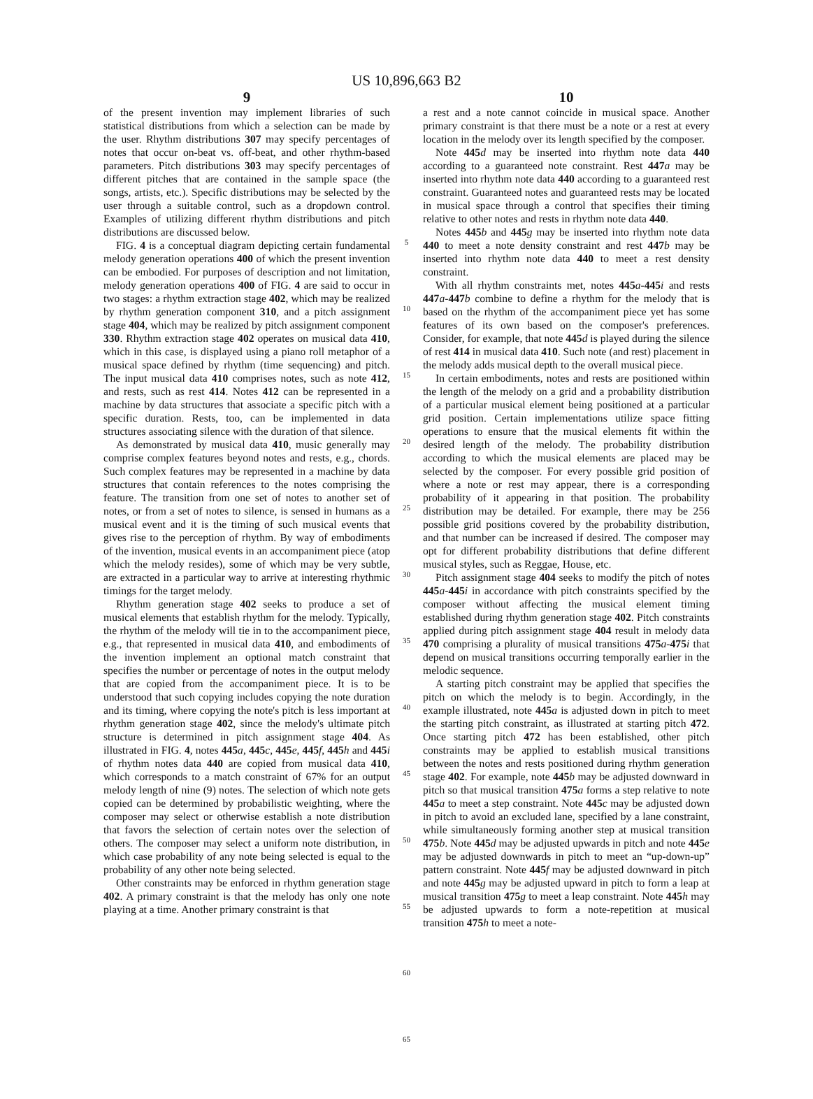US 10,896,663 B2
9
of the present invention may implement libraries of such statistical distributions from which a selection can be made by the user. Rhythm distributions 307 may specify percentages of notes that occur on-beat vs. off-beat, and other rhythm-based parameters. Pitch distributions 303 may specify percentages of different pitches that are contained in the sample space (the songs, artists, etc.). Specific distributions may be selected by the user through a suitable control, such as a dropdown control. Examples of utilizing different rhythm distributions and pitch distributions are discussed below.
FIG. 4 is a conceptual diagram depicting certain fundamental melody generation operations 400 of which the present invention can be embodied. For purposes of description and not limitation, melody generation operations 400 of FIG. 4 are said to occur in two stages: a rhythm extraction stage 402, which may be realized by rhythm generation component 310, and a pitch assignment stage 404, which may be realized by pitch assignment component 330. Rhythm extraction stage 402 operates on musical data 410, which in this case, is displayed using a piano roll metaphor of a musical space defined by rhythm (time sequencing) and pitch. The input musical data 410 comprises notes, such as note 412, and rests, such as rest 414. Notes 412 can be represented in a machine by data structures that associate a specific pitch with a specific duration. Rests, too, can be implemented in data structures associating silence with the duration of that silence.
As demonstrated by musical data 410, music generally may comprise complex features beyond notes and rests, e.g., chords. Such complex features may be represented in a machine by data structures that contain references to the notes comprising the feature. The transition from one set of notes to another set of notes, or from a set of notes to silence, is sensed in humans as a musical event and it is the timing of such musical events that gives rise to the perception of rhythm. By way of embodiments of the invention, musical events in an accompaniment piece (atop which the melody resides), some of which may be very subtle, are extracted in a particular way to arrive at interesting rhythmic timings for the target melody.
Rhythm generation stage 402 seeks to produce a set of musical elements that establish rhythm for the melody. Typically, the rhythm of the melody will tie in to the accompaniment piece, e.g., that represented in musical data 410, and embodiments of the invention implement an optional match constraint that specifies the number or percentage of notes in the output melody that are copied from the accompaniment piece. It is to be understood that such copying includes copying the note duration and its timing, where copying the note's pitch is less important at rhythm generation stage 402, since the melody's ultimate pitch structure is determined in pitch assignment stage 404. As illustrated in FIG. 4, notes 445 a, 445 c, 445 e, 445 f, 445 h and 445 i of rhythm notes data 440 are copied from musical data 410, which corresponds to a match constraint of 67% for an output melody length of nine (9) notes. The selection of which note gets copied can be determined by probabilistic weighting, where the composer may select or otherwise establish a note distribution that favors the selection of certain notes over the selection of others. The composer may select a uniform note distribution, in which case probability of any note being selected is equal to the probability of any other note being selected.
Other constraints may be enforced in rhythm generation stage 402. A primary constraint is that the melody has only one note playing at a time. Another primary constraint is that
5
10
15
20
25
30
35
40
45
50
55
60
65
10
a rest and a note cannot coincide in musical space. Another primary constraint is that there must be a note or a rest at every location in the melody over its length specified by the composer.
Note 445 d may be inserted into rhythm note data 440 according to a guaranteed note constraint. Rest 447 a may be inserted into rhythm note data 440 according to a guaranteed rest constraint. Guaranteed notes and guaranteed rests may be located in musical space through a control that specifies their timing relative to other notes and rests in rhythm note data 440.
Notes 445 b and 445 g may be inserted into rhythm note data 440 to meet a note density constraint and rest 447 b may be inserted into rhythm note data 440 to meet a rest density constraint.
With all rhythm constraints met, notes 445 a-445 i and rests 447 a-447 b combine to define a rhythm for the melody that is based on the rhythm of the accompaniment piece yet has some features of its own based on the composer's preferences. Consider, for example, that note 445 d is played during the silence of rest 414 in musical data 410. Such note (and rest) placement in the melody adds musical depth to the overall musical piece.
In certain embodiments, notes and rests are positioned within the length of the melody on a grid and a probability distribution of a particular musical element being positioned at a particular grid position. Certain implementations utilize space fitting operations to ensure that the musical elements fit within the desired length of the melody. The probability distribution according to which the musical elements are placed may be selected by the composer. For every possible grid position of where a note or rest may appear, there is a corresponding probability of it appearing in that position. The probability distribution may be detailed. For example, there may be 256 possible grid positions covered by the probability distribution, and that number can be increased if desired. The composer may opt for different probability distributions that define different musical styles, such as Reggae, House, etc.
Pitch assignment stage 404 seeks to modify the pitch of notes 445 a-445 i in accordance with pitch constraints specified by the composer without affecting the musical element timing established during rhythm generation stage 402. Pitch constraints applied during pitch assignment stage 404 result in melody data 470 comprising a plurality of musical transitions 475 a-475 i that depend on musical transitions occurring temporally earlier in the melodic sequence.
A starting pitch constraint may be applied that specifies the pitch on which the melody is to begin. Accordingly, in the example illustrated, note 445 a is adjusted down in pitch to meet the starting pitch constraint, as illustrated at starting pitch 472. Once starting pitch 472 has been established, other pitch constraints may be applied to establish musical transitions between the notes and rests positioned during rhythm generation stage 402. For example, note 445 b may be adjusted downward in pitch so that musical transition 475 a forms a step relative to note 445 a to meet a step constraint. Note 445 c may be adjusted down in pitch to avoid an excluded lane, specified by a lane constraint, while simultaneously forming another step at musical transition 475 b. Note 445 d may be adjusted upwards in pitch and note 445 e may be adjusted downwards in pitch to meet an “up-down-up” pattern constraint. Note 445 f may be adjusted downward in pitch and note 445 g may be adjusted upward in pitch to form a leap at musical transition 475 g to meet a leap constraint. Note 445 h may be adjusted upwards to form a note-repetition at musical transition 475 h to meet a note-